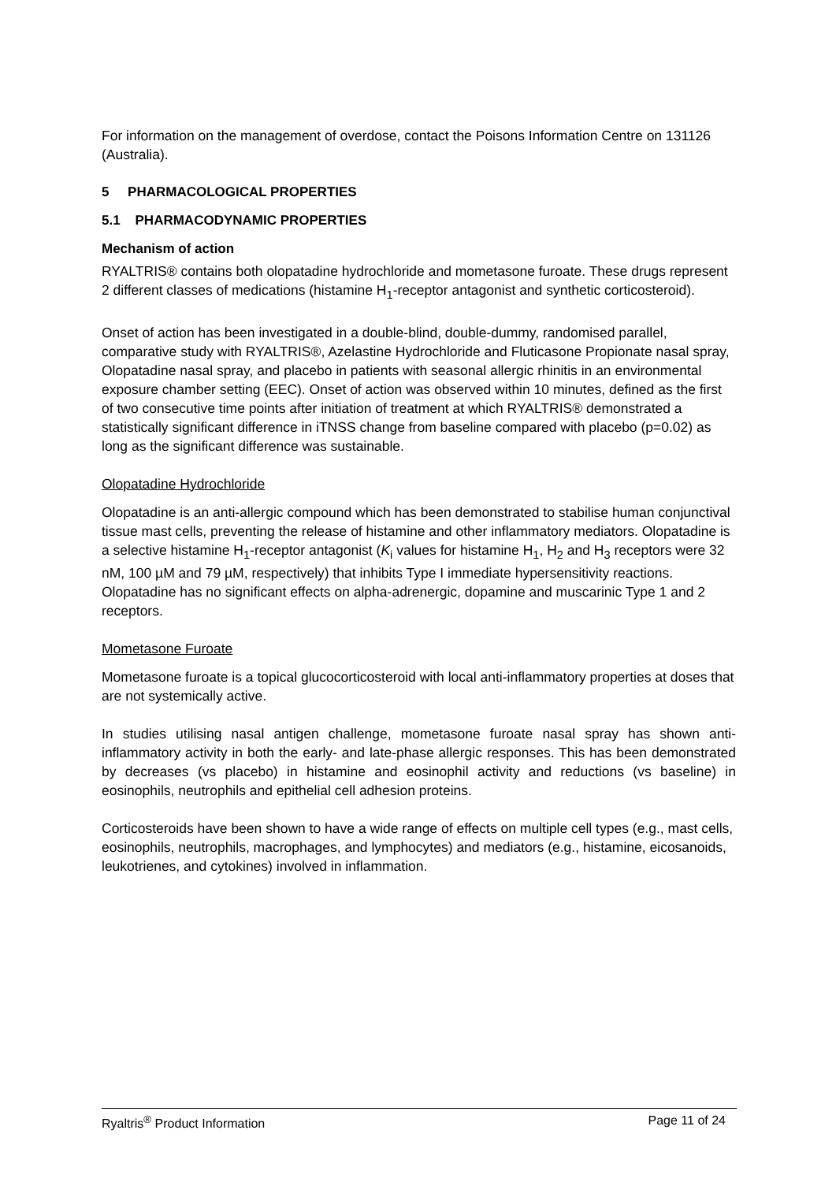For information on the management of overdose, contact the Poisons Information Centre on 131126 (Australia).
5 PHARMACOLOGICAL PROPERTIES
5.1 PHARMACODYNAMIC PROPERTIES
Mechanism of action
RYALTRIS® contains both olopatadine hydrochloride and mometasone furoate. These drugs represent 2 different classes of medications (histamine H<sub>1</sub>-receptor antagonist and synthetic corticosteroid).
Onset of action has been investigated in a double-blind, double-dummy, randomised parallel, comparative study with RYALTRIS®, Azelastine Hydrochloride and Fluticasone Propionate nasal spray, Olopatadine nasal spray, and placebo in patients with seasonal allergic rhinitis in an environmental exposure chamber setting (EEC). Onset of action was observed within 10 minutes, defined as the first of two consecutive time points after initiation of treatment at which RYALTRIS® demonstrated a statistically significant difference in iTNSS change from baseline compared with placebo (p=0.02) as long as the significant difference was sustainable.
Olopatadine Hydrochloride
Olopatadine is an anti-allergic compound which has been demonstrated to stabilise human conjunctival tissue mast cells, preventing the release of histamine and other inflammatory mediators. Olopatadine is a selective histamine H<sub>1</sub>-receptor antagonist (K<sub>i</sub> values for histamine H<sub>1</sub>, H<sub>2</sub> and H<sub>3</sub> receptors were 32 nM, 100 µM and 79 µM, respectively) that inhibits Type I immediate hypersensitivity reactions. Olopatadine has no significant effects on alpha-adrenergic, dopamine and muscarinic Type 1 and 2 receptors.
Mometasone Furoate
Mometasone furoate is a topical glucocorticosteroid with local anti-inflammatory properties at doses that are not systemically active.
In studies utilising nasal antigen challenge, mometasone furoate nasal spray has shown anti-inflammatory activity in both the early- and late-phase allergic responses. This has been demonstrated by decreases (vs placebo) in histamine and eosinophil activity and reductions (vs baseline) in eosinophils, neutrophils and epithelial cell adhesion proteins.
Corticosteroids have been shown to have a wide range of effects on multiple cell types (e.g., mast cells, eosinophils, neutrophils, macrophages, and lymphocytes) and mediators (e.g., histamine, eicosanoids, leukotrienes, and cytokines) involved in inflammation.
Ryaltris<sup>®</sup> Product Information Page 11 of 24